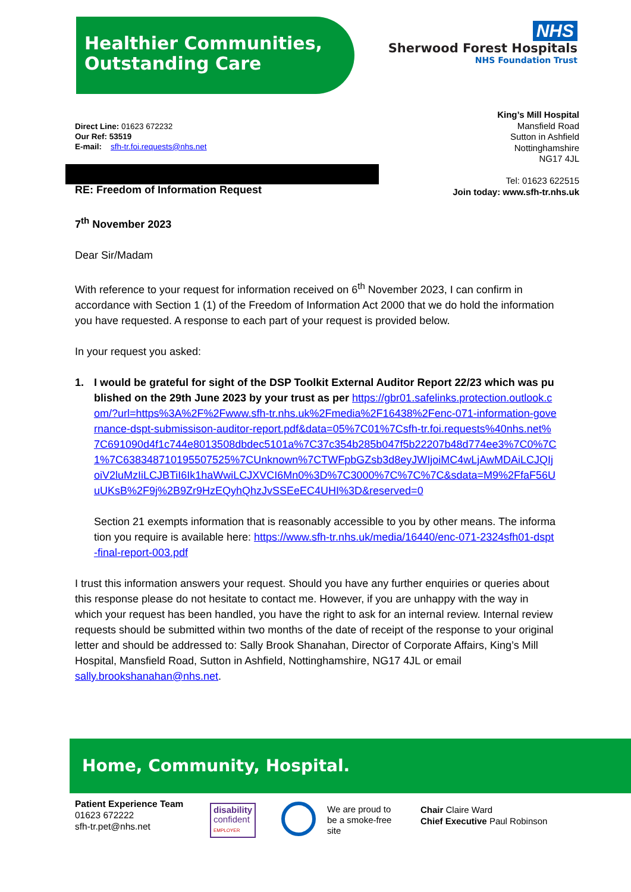Healthier Communities,
Outstanding Care
NHS
Sherwood Forest Hospitals
NHS Foundation Trust
Direct Line: 01623 672232
Our Ref: 53519
E-mail: sfh-tr.foi.requests@nhs.net
King’s Mill Hospital
Mansfield Road
Sutton in Ashfield
Nottinghamshire
NG17 4JL
Tel: 01623 622515
Join today: www.sfh-tr.nhs.uk
RE: Freedom of Information Request
7<sup>th</sup> November 2023
Dear Sir/Madam
With reference to your request for information received on 6<sup>th</sup> November 2023, I can confirm in accordance with Section 1 (1) of the Freedom of Information Act 2000 that we do hold the information you have requested. A response to each part of your request is provided below.
In your request you asked:
1. I would be grateful for sight of the DSP Toolkit External Auditor Report 22/23 which was published on the 29th June 2023 by your trust as per https://gbr01.safelinks.protection.outlook.com/?url=https%3A%2F%2Fwww.sfh-tr.nhs.uk%2Fmedia%2F16438%2Fenc-071-information-governance-dspt-submissison-auditor-report.pdf&data=05%7C01%7Csfh-tr.foi.requests%40nhs.net%7C691090d4f1c744e8013508dbdec5101a%7C37c354b285b047f5b22207b48d774ee3%7C0%7C1%7C638348710195507525%7CUnknown%7CTWFpbGZsb3d8eyJWIjoiMC4wLjAwMDAiLCJQIjoiV2luMzIiLCJBTiI6Ik1haWwiLCJXVCI6Mn0%3D%7C3000%7C%7C%7C&sdata=M9%2FfaF56UuUKsB%2F9j%2B9Zr9HzEQyhQhzJvSSEeEC4UHI%3D&reserved=0
Section 21 exempts information that is reasonably accessible to you by other means. The information you require is available here: https://www.sfh-tr.nhs.uk/media/16440/enc-071-2324sfh01-dspt-final-report-003.pdf
I trust this information answers your request. Should you have any further enquiries or queries about this response please do not hesitate to contact me. However, if you are unhappy with the way in which your request has been handled, you have the right to ask for an internal review. Internal review requests should be submitted within two months of the date of receipt of the response to your original letter and should be addressed to: Sally Brook Shanahan, Director of Corporate Affairs, King’s Mill Hospital, Mansfield Road, Sutton in Ashfield, Nottinghamshire, NG17 4JL or email sally.brookshanahan@nhs.net.
Home, Community, Hospital.
Patient Experience Team
01623 672222
sfh-tr.pet@nhs.net
disability
confident
EMPLOYER
We are proud to
be a smoke-free
site
Chair Claire Ward
Chief Executive Paul Robinson